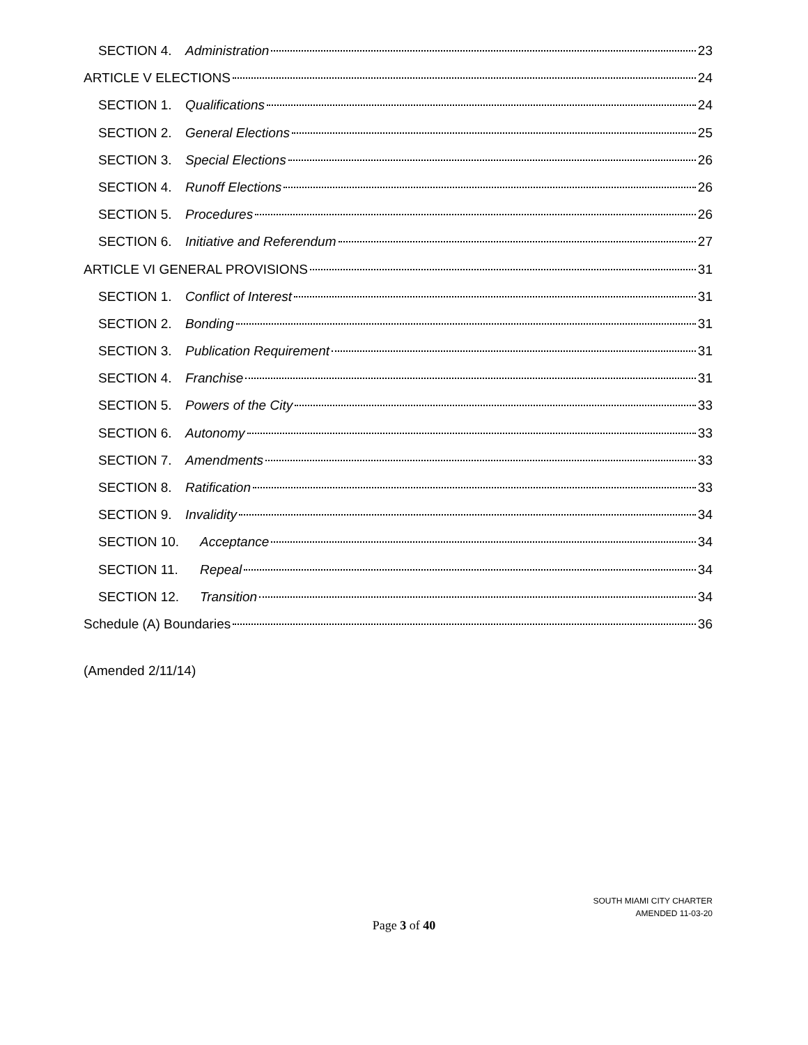SECTION 4. Administration 23
ARTICLE V ELECTIONS 24
SECTION 1. Qualifications 24
SECTION 2. General Elections 25
SECTION 3. Special Elections 26
SECTION 4. Runoff Elections 26
SECTION 5. Procedures 26
SECTION 6. Initiative and Referendum 27
ARTICLE VI GENERAL PROVISIONS 31
SECTION 1. Conflict of Interest 31
SECTION 2. Bonding 31
SECTION 3. Publication Requirement 31
SECTION 4. Franchise 31
SECTION 5. Powers of the City 33
SECTION 6. Autonomy 33
SECTION 7. Amendments 33
SECTION 8. Ratification 33
SECTION 9. Invalidity 34
SECTION 10. Acceptance 34
SECTION 11. Repeal 34
SECTION 12. Transition 34
Schedule (A) Boundaries 36
(Amended 2/11/14)
SOUTH MIAMI CITY CHARTER
AMENDED 11-03-20
Page 3 of 40